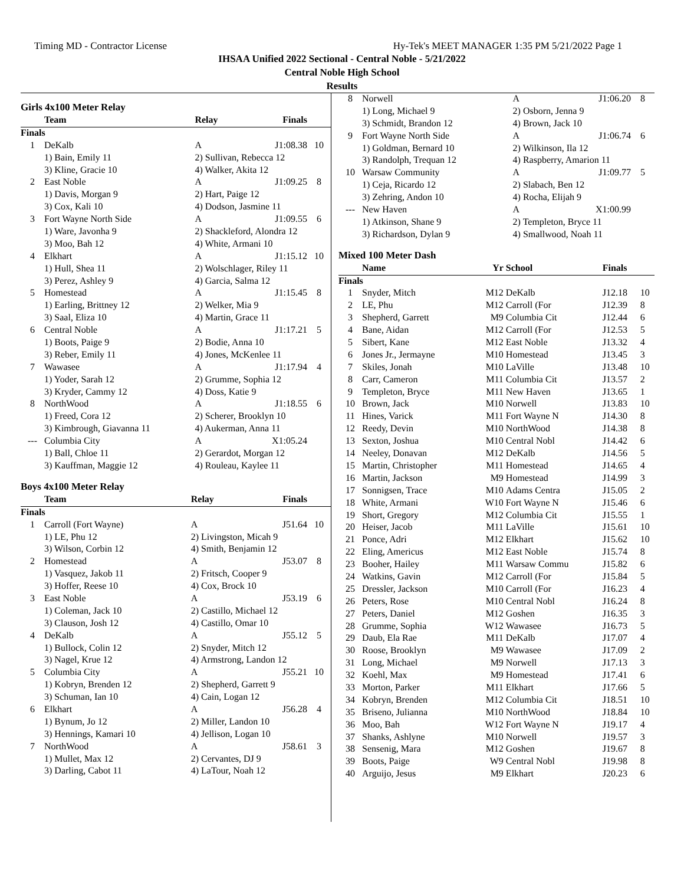Timing MD - Contractor License Hy-Tek's MEET MANAGER 1:35 PM 5/21/2022 Page 1
IHSAA Unified 2022 Sectional - Central Noble - 5/21/2022
Central Noble High School
Results
Girls 4x100 Meter Relay
| | Team | Relay | Finals | |
| --- | --- | --- | --- | --- |
| Finals | | | | |
| 1 | DeKalb | A | J1:08.38 | 10 |
| | 1) Bain, Emily 11 | 2) Sullivan, Rebecca 12 | | |
| | 3) Kline, Gracie 10 | 4) Walker, Akita 12 | | |
| 2 | East Noble | A | J1:09.25 | 8 |
| | 1) Davis, Morgan 9 | 2) Hart, Paige 12 | | |
| | 3) Cox, Kali 10 | 4) Dodson, Jasmine 11 | | |
| 3 | Fort Wayne North Side | A | J1:09.55 | 6 |
| | 1) Ware, Javonha 9 | 2) Shackleford, Alondra 12 | | |
| | 3) Moo, Bah 12 | 4) White, Armani 10 | | |
| 4 | Elkhart | A | J1:15.12 | 10 |
| | 1) Hull, Shea 11 | 2) Wolschlager, Riley 11 | | |
| | 3) Perez, Ashley 9 | 4) Garcia, Salma 12 | | |
| 5 | Homestead | A | J1:15.45 | 8 |
| | 1) Earling, Brittney 12 | 2) Welker, Mia 9 | | |
| | 3) Saal, Eliza 10 | 4) Martin, Grace 11 | | |
| 6 | Central Noble | A | J1:17.21 | 5 |
| | 1) Boots, Paige 9 | 2) Bodie, Anna 10 | | |
| | 3) Reber, Emily 11 | 4) Jones, McKenlee 11 | | |
| 7 | Wawasee | A | J1:17.94 | 4 |
| | 1) Yoder, Sarah 12 | 2) Grumme, Sophia 12 | | |
| | 3) Kryder, Cammy 12 | 4) Doss, Katie 9 | | |
| 8 | NorthWood | A | J1:18.55 | 6 |
| | 1) Freed, Cora 12 | 2) Scherer, Brooklyn 10 | | |
| | 3) Kimbrough, Giavanna 11 | 4) Aukerman, Anna 11 | | |
| --- | Columbia City | A | X1:05.24 | |
| | 1) Ball, Chloe 11 | 2) Gerardot, Morgan 12 | | |
| | 3) Kauffman, Maggie 12 | 4) Rouleau, Kaylee 11 | | |
Boys 4x100 Meter Relay
| | Team | Relay | Finals | |
| --- | --- | --- | --- | --- |
| Finals | | | | |
| 1 | Carroll (Fort Wayne) | A | J51.64 | 10 |
| | 1) LE, Phu 12 | 2) Livingston, Micah 9 | | |
| | 3) Wilson, Corbin 12 | 4) Smith, Benjamin 12 | | |
| 2 | Homestead | A | J53.07 | 8 |
| | 1) Vasquez, Jakob 11 | 2) Fritsch, Cooper 9 | | |
| | 3) Hoffer, Reese 10 | 4) Cox, Brock 10 | | |
| 3 | East Noble | A | J53.19 | 6 |
| | 1) Coleman, Jack 10 | 2) Castillo, Michael 12 | | |
| | 3) Clauson, Josh 12 | 4) Castillo, Omar 10 | | |
| 4 | DeKalb | A | J55.12 | 5 |
| | 1) Bullock, Colin 12 | 2) Snyder, Mitch 12 | | |
| | 3) Nagel, Krue 12 | 4) Armstrong, Landon 12 | | |
| 5 | Columbia City | A | J55.21 | 10 |
| | 1) Kobryn, Brenden 12 | 2) Shepherd, Garrett 9 | | |
| | 3) Schuman, Ian 10 | 4) Cain, Logan 12 | | |
| 6 | Elkhart | A | J56.28 | 4 |
| | 1) Bynum, Jo 12 | 2) Miller, Landon 10 | | |
| | 3) Hennings, Kamari 10 | 4) Jellison, Logan 10 | | |
| 7 | NorthWood | A | J58.61 | 3 |
| | 1) Mullet, Max 12 | 2) Cervantes, DJ 9 | | |
| | 3) Darling, Cabot 11 | 4) LaTour, Noah 12 | | |
| 8 | Norwell | A | J1:06.20 | 8 |
| | 1) Long, Michael 9 | 2) Osborn, Jenna 9 | | |
| | 3) Schmidt, Brandon 12 | 4) Brown, Jack 10 | | |
| 9 | Fort Wayne North Side | A | J1:06.74 | 6 |
| | 1) Goldman, Bernard 10 | 2) Wilkinson, Ila 12 | | |
| | 3) Randolph, Trequan 12 | 4) Raspberry, Amarion 11 | | |
| 10 | Warsaw Community | A | J1:09.77 | 5 |
| | 1) Ceja, Ricardo 12 | 2) Slabach, Ben 12 | | |
| | 3) Zehring, Andon 10 | 4) Rocha, Elijah 9 | | |
| --- | New Haven | A | X1:00.99 | |
| | 1) Atkinson, Shane 9 | 2) Templeton, Bryce 11 | | |
| | 3) Richardson, Dylan 9 | 4) Smallwood, Noah 11 | | |
Mixed 100 Meter Dash
| | Name | Yr | School | Finals | |
| --- | --- | --- | --- | --- | --- |
| Finals | | | | | |
| 1 | Snyder, Mitch | M12 | DeKalb | J12.18 | 10 |
| 2 | LE, Phu | M12 | Carroll (For | J12.39 | 8 |
| 3 | Shepherd, Garrett | M9 | Columbia Cit | J12.44 | 6 |
| 4 | Bane, Aidan | M12 | Carroll (For | J12.53 | 5 |
| 5 | Sibert, Kane | M12 | East Noble | J13.32 | 4 |
| 6 | Jones Jr., Jermayne | M10 | Homestead | J13.45 | 3 |
| 7 | Skiles, Jonah | M10 | LaVille | J13.48 | 10 |
| 8 | Carr, Cameron | M11 | Columbia Cit | J13.57 | 2 |
| 9 | Templeton, Bryce | M11 | New Haven | J13.65 | 1 |
| 10 | Brown, Jack | M10 | Norwell | J13.83 | 10 |
| 11 | Hines, Varick | M11 | Fort Wayne N | J14.30 | 8 |
| 12 | Reedy, Devin | M10 | NorthWood | J14.38 | 8 |
| 13 | Sexton, Joshua | M10 | Central Nobl | J14.42 | 6 |
| 14 | Neeley, Donavan | M12 | DeKalb | J14.56 | 5 |
| 15 | Martin, Christopher | M11 | Homestead | J14.65 | 4 |
| 16 | Martin, Jackson | M9 | Homestead | J14.99 | 3 |
| 17 | Sonnigsen, Trace | M10 | Adams Centra | J15.05 | 2 |
| 18 | White, Armani | W10 | Fort Wayne N | J15.46 | 6 |
| 19 | Short, Gregory | M12 | Columbia Cit | J15.55 | 1 |
| 20 | Heiser, Jacob | M11 | LaVille | J15.61 | 10 |
| 21 | Ponce, Adri | M12 | Elkhart | J15.62 | 10 |
| 22 | Eling, Americus | M12 | East Noble | J15.74 | 8 |
| 23 | Booher, Hailey | M11 | Warsaw Commu | J15.82 | 6 |
| 24 | Watkins, Gavin | M12 | Carroll (For | J15.84 | 5 |
| 25 | Dressler, Jackson | M10 | Carroll (For | J16.23 | 4 |
| 26 | Peters, Rose | M10 | Central Nobl | J16.24 | 8 |
| 27 | Peters, Daniel | M12 | Goshen | J16.35 | 3 |
| 28 | Grumme, Sophia | W12 | Wawasee | J16.73 | 5 |
| 29 | Daub, Ela Rae | M11 | DeKalb | J17.07 | 4 |
| 30 | Roose, Brooklyn | M9 | Wawasee | J17.09 | 2 |
| 31 | Long, Michael | M9 | Norwell | J17.13 | 3 |
| 32 | Koehl, Max | M9 | Homestead | J17.41 | 6 |
| 33 | Morton, Parker | M11 | Elkhart | J17.66 | 5 |
| 34 | Kobryn, Brenden | M12 | Columbia Cit | J18.51 | 10 |
| 35 | Briseno, Julianna | M10 | NorthWood | J18.84 | 10 |
| 36 | Moo, Bah | W12 | Fort Wayne N | J19.17 | 4 |
| 37 | Shanks, Ashlyne | M10 | Norwell | J19.57 | 3 |
| 38 | Sensenig, Mara | M12 | Goshen | J19.67 | 8 |
| 39 | Boots, Paige | W9 | Central Nobl | J19.98 | 8 |
| 40 | Arguijo, Jesus | M9 | Elkhart | J20.23 | 6 |